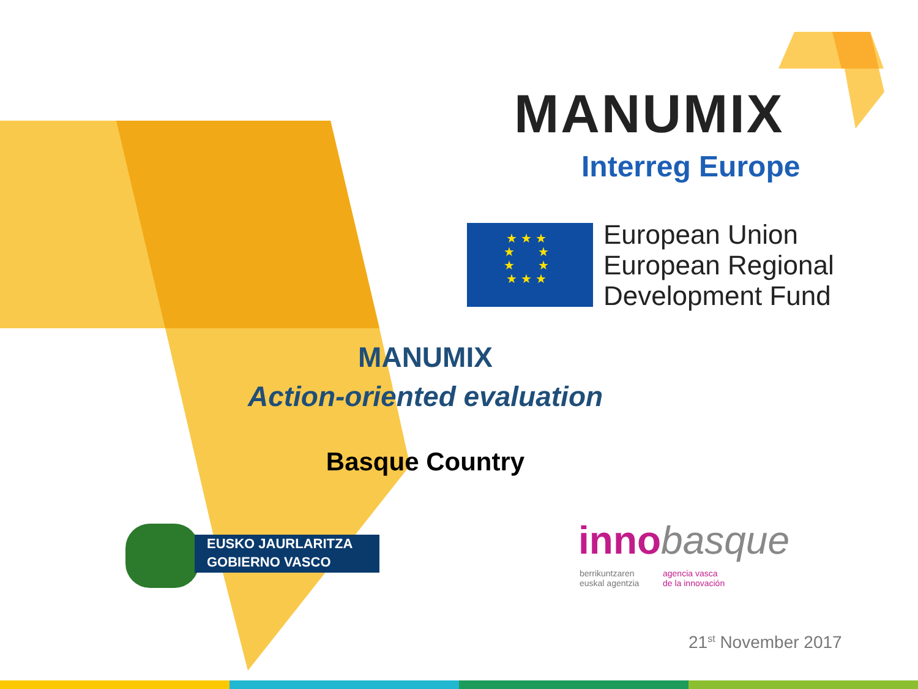MANUMIX
Interreg Europe
★ ★ ★
★ ★
★ ★
★ ★ ★
European Union
European Regional
Development Fund
MANUMIX
Action-oriented evaluation
Basque Country
EUSKO JAURLARITZA
GOBIERNO VASCO
innobasque
berrikuntzaren
euskal agentzia
agencia vasca
de la innovación
21<sup>st</sup> November 2017